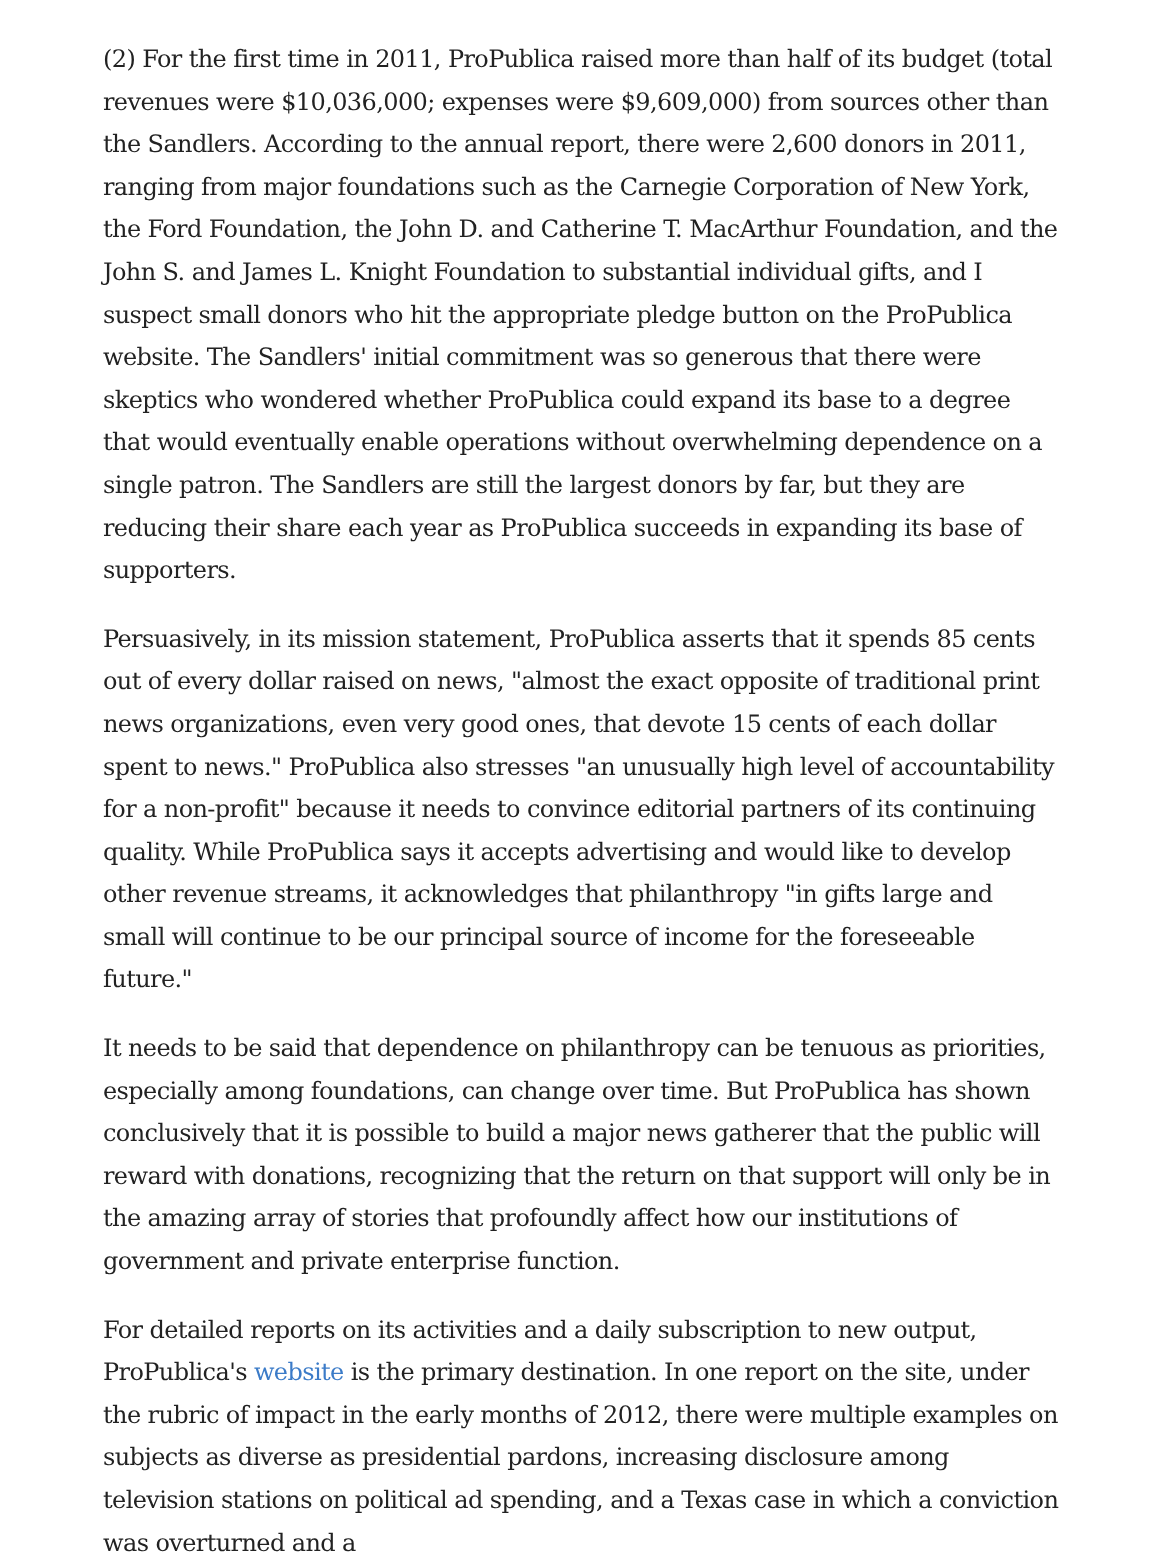(2) For the first time in 2011, ProPublica raised more than half of its budget (total revenues were $10,036,000; expenses were $9,609,000) from sources other than the Sandlers. According to the annual report, there were 2,600 donors in 2011, ranging from major foundations such as the Carnegie Corporation of New York, the Ford Foundation, the John D. and Catherine T. MacArthur Foundation, and the John S. and James L. Knight Foundation to substantial individual gifts, and I suspect small donors who hit the appropriate pledge button on the ProPublica website. The Sandlers' initial commitment was so generous that there were skeptics who wondered whether ProPublica could expand its base to a degree that would eventually enable operations without overwhelming dependence on a single patron. The Sandlers are still the largest donors by far, but they are reducing their share each year as ProPublica succeeds in expanding its base of supporters.
Persuasively, in its mission statement, ProPublica asserts that it spends 85 cents out of every dollar raised on news, "almost the exact opposite of traditional print news organizations, even very good ones, that devote 15 cents of each dollar spent to news." ProPublica also stresses "an unusually high level of accountability for a non-profit" because it needs to convince editorial partners of its continuing quality. While ProPublica says it accepts advertising and would like to develop other revenue streams, it acknowledges that philanthropy "in gifts large and small will continue to be our principal source of income for the foreseeable future."
It needs to be said that dependence on philanthropy can be tenuous as priorities, especially among foundations, can change over time. But ProPublica has shown conclusively that it is possible to build a major news gatherer that the public will reward with donations, recognizing that the return on that support will only be in the amazing array of stories that profoundly affect how our institutions of government and private enterprise function.
For detailed reports on its activities and a daily subscription to new output, ProPublica's website is the primary destination. In one report on the site, under the rubric of impact in the early months of 2012, there were multiple examples on subjects as diverse as presidential pardons, increasing disclosure among television stations on political ad spending, and a Texas case in which a conviction was overturned and a